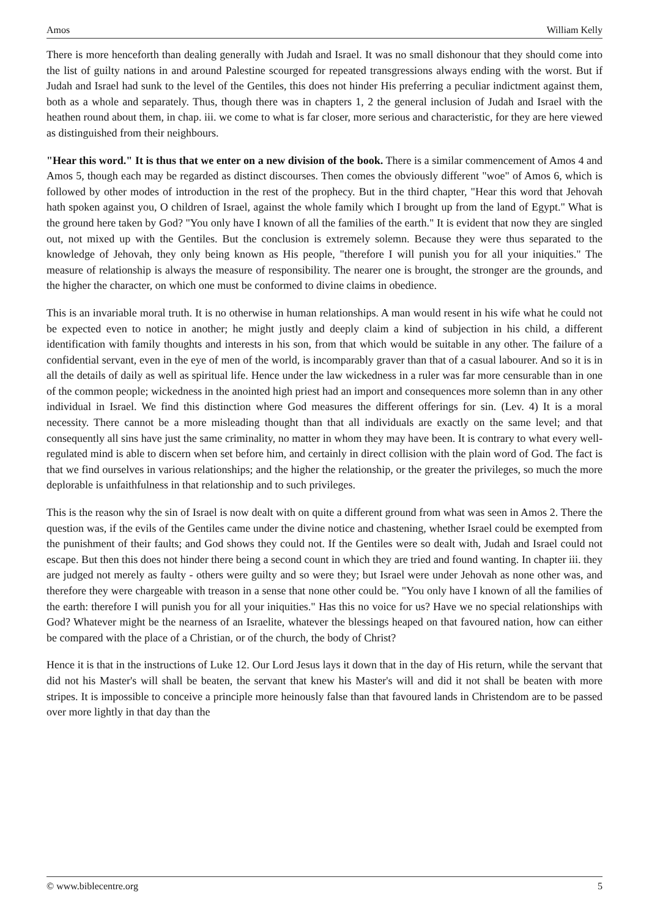Amos William Kelly
There is more henceforth than dealing generally with Judah and Israel. It was no small dishonour that they should come into the list of guilty nations in and around Palestine scourged for repeated transgressions always ending with the worst. But if Judah and Israel had sunk to the level of the Gentiles, this does not hinder His preferring a peculiar indictment against them, both as a whole and separately. Thus, though there was in chapters 1, 2 the general inclusion of Judah and Israel with the heathen round about them, in chap. iii. we come to what is far closer, more serious and characteristic, for they are here viewed as distinguished from their neighbours.
"Hear this word." It is thus that we enter on a new division of the book. There is a similar commencement of Amos 4 and Amos 5, though each may be regarded as distinct discourses. Then comes the obviously different "woe" of Amos 6, which is followed by other modes of introduction in the rest of the prophecy. But in the third chapter, "Hear this word that Jehovah hath spoken against you, O children of Israel, against the whole family which I brought up from the land of Egypt." What is the ground here taken by God? "You only have I known of all the families of the earth." It is evident that now they are singled out, not mixed up with the Gentiles. But the conclusion is extremely solemn. Because they were thus separated to the knowledge of Jehovah, they only being known as His people, "therefore I will punish you for all your iniquities." The measure of relationship is always the measure of responsibility. The nearer one is brought, the stronger are the grounds, and the higher the character, on which one must be conformed to divine claims in obedience.
This is an invariable moral truth. It is no otherwise in human relationships. A man would resent in his wife what he could not be expected even to notice in another; he might justly and deeply claim a kind of subjection in his child, a different identification with family thoughts and interests in his son, from that which would be suitable in any other. The failure of a confidential servant, even in the eye of men of the world, is incomparably graver than that of a casual labourer. And so it is in all the details of daily as well as spiritual life. Hence under the law wickedness in a ruler was far more censurable than in one of the common people; wickedness in the anointed high priest had an import and consequences more solemn than in any other individual in Israel. We find this distinction where God measures the different offerings for sin. (Lev. 4) It is a moral necessity. There cannot be a more misleading thought than that all individuals are exactly on the same level; and that consequently all sins have just the same criminality, no matter in whom they may have been. It is contrary to what every well-regulated mind is able to discern when set before him, and certainly in direct collision with the plain word of God. The fact is that we find ourselves in various relationships; and the higher the relationship, or the greater the privileges, so much the more deplorable is unfaithfulness in that relationship and to such privileges.
This is the reason why the sin of Israel is now dealt with on quite a different ground from what was seen in Amos 2. There the question was, if the evils of the Gentiles came under the divine notice and chastening, whether Israel could be exempted from the punishment of their faults; and God shows they could not. If the Gentiles were so dealt with, Judah and Israel could not escape. But then this does not hinder there being a second count in which they are tried and found wanting. In chapter iii. they are judged not merely as faulty - others were guilty and so were they; but Israel were under Jehovah as none other was, and therefore they were chargeable with treason in a sense that none other could be. "You only have I known of all the families of the earth: therefore I will punish you for all your iniquities." Has this no voice for us? Have we no special relationships with God? Whatever might be the nearness of an Israelite, whatever the blessings heaped on that favoured nation, how can either be compared with the place of a Christian, or of the church, the body of Christ?
Hence it is that in the instructions of Luke 12. Our Lord Jesus lays it down that in the day of His return, while the servant that did not his Master's will shall be beaten, the servant that knew his Master's will and did it not shall be beaten with more stripes. It is impossible to conceive a principle more heinously false than that favoured lands in Christendom are to be passed over more lightly in that day than the
© www.biblecentre.org 5